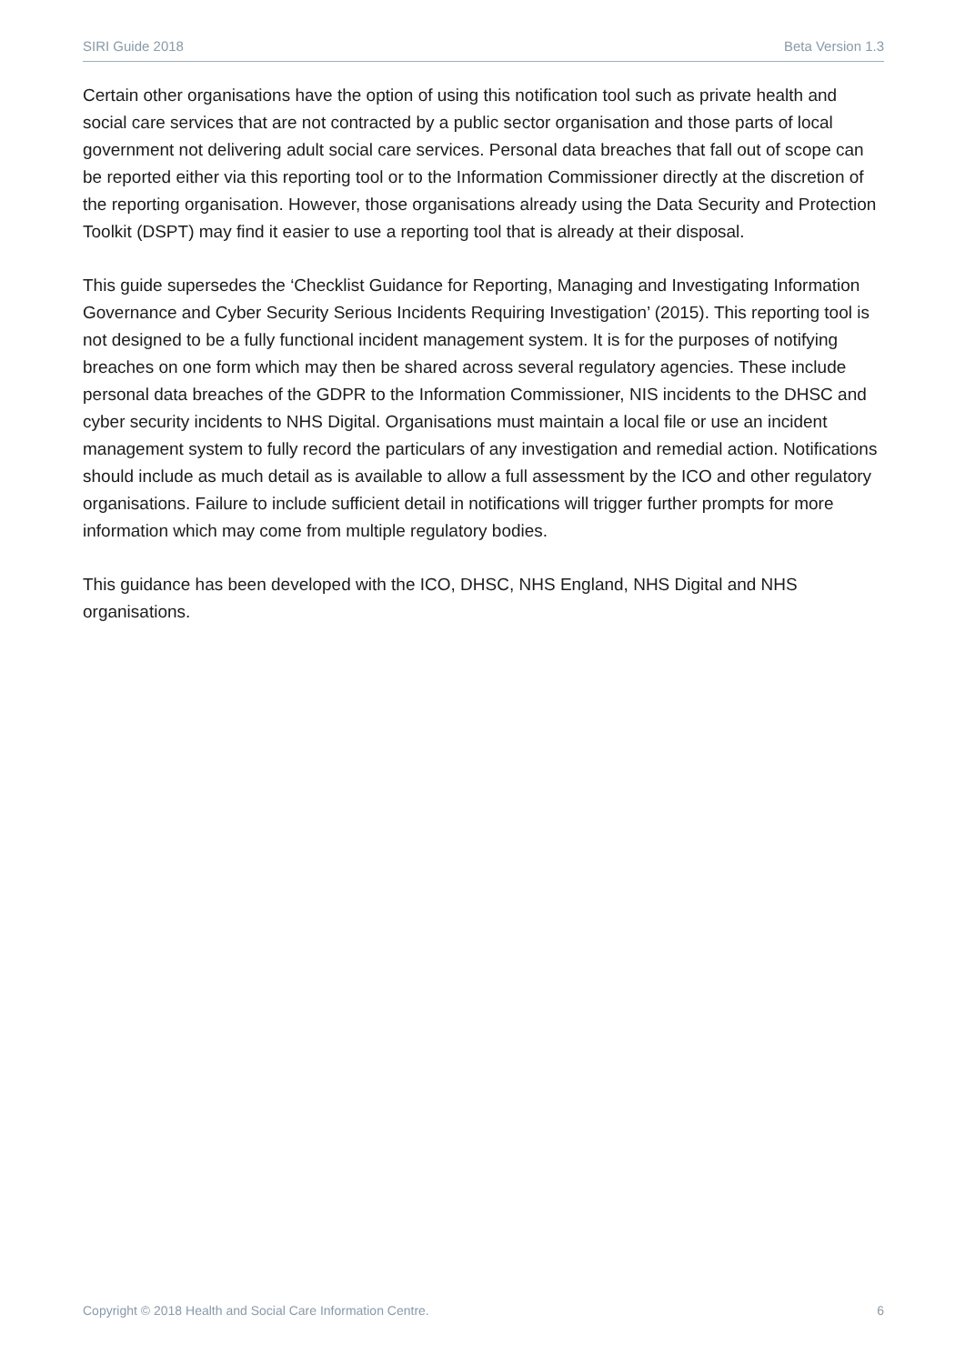SIRI Guide 2018 Beta Version 1.3
Certain other organisations have the option of using this notification tool such as private health and social care services that are not contracted by a public sector organisation and those parts of local government not delivering adult social care services. Personal data breaches that fall out of scope can be reported either via this reporting tool or to the Information Commissioner directly at the discretion of the reporting organisation. However, those organisations already using the Data Security and Protection Toolkit (DSPT) may find it easier to use a reporting tool that is already at their disposal.
This guide supersedes the ‘Checklist Guidance for Reporting, Managing and Investigating Information Governance and Cyber Security Serious Incidents Requiring Investigation’ (2015). This reporting tool is not designed to be a fully functional incident management system. It is for the purposes of notifying breaches on one form which may then be shared across several regulatory agencies. These include personal data breaches of the GDPR to the Information Commissioner, NIS incidents to the DHSC and cyber security incidents to NHS Digital. Organisations must maintain a local file or use an incident management system to fully record the particulars of any investigation and remedial action. Notifications should include as much detail as is available to allow a full assessment by the ICO and other regulatory organisations. Failure to include sufficient detail in notifications will trigger further prompts for more information which may come from multiple regulatory bodies.
This guidance has been developed with the ICO, DHSC, NHS England, NHS Digital and NHS organisations.
Copyright © 2018 Health and Social Care Information Centre. 6